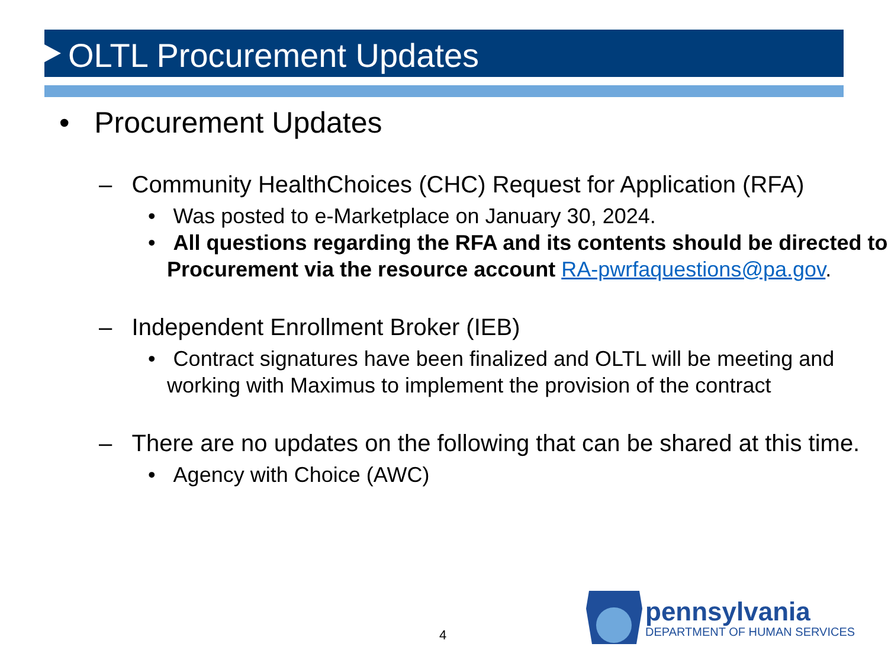OLTL Procurement Updates
• Procurement Updates
– Community HealthChoices (CHC) Request for Application (RFA)
• Was posted to e-Marketplace on January 30, 2024.
• All questions regarding the RFA and its contents should be directed to Procurement via the resource account RA-pwrfaquestions@pa.gov.
– Independent Enrollment Broker (IEB)
• Contract signatures have been finalized and OLTL will be meeting and working with Maximus to implement the provision of the contract
– There are no updates on the following that can be shared at this time.
• Agency with Choice (AWC)
4
pennsylvania
DEPARTMENT OF HUMAN SERVICES